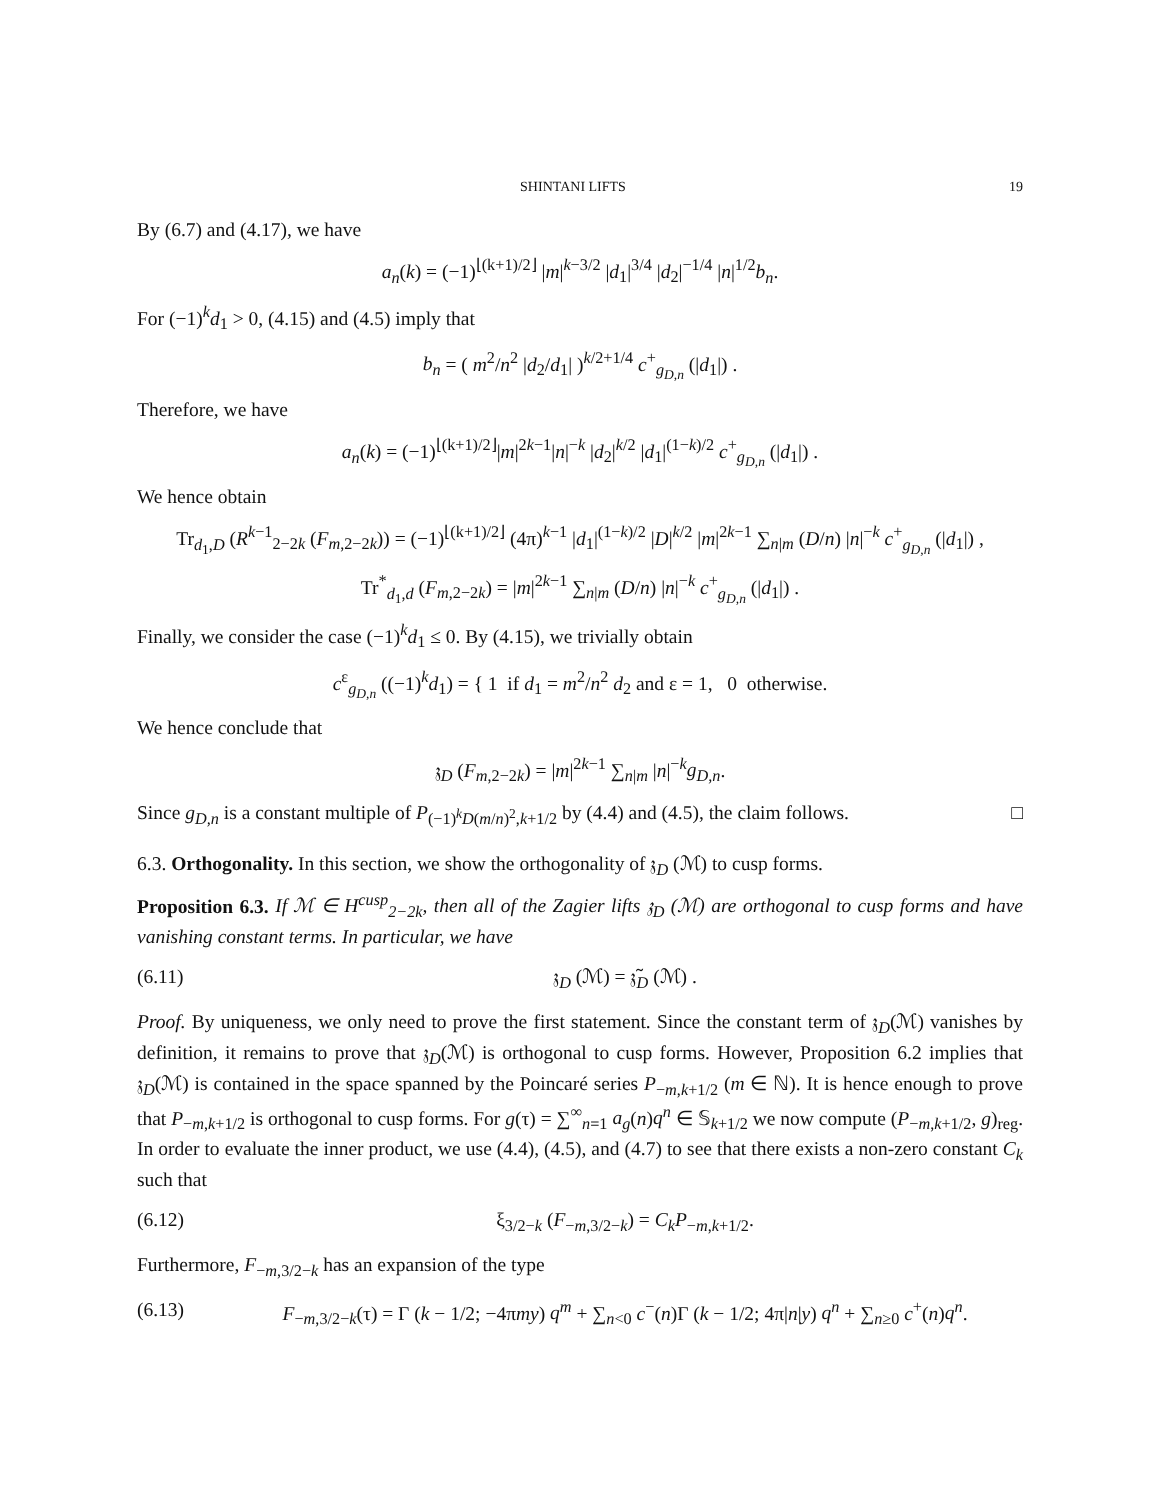SHINTANI LIFTS 19
By (6.7) and (4.17), we have
a<sub>n</sub>(k) = (−1)<sup>⌊(k+1)/2⌋</sup> |m|<sup>k−3/2</sup> |d<sub>1</sub>|<sup>3/4</sup> |d<sub>2</sub>|<sup>−1/4</sup> |n|<sup>1/2</sup>b<sub>n</sub>.
For (−1)<sup>k</sup>d<sub>1</sub> > 0, (4.15) and (4.5) imply that
b<sub>n</sub> = ( m<sup>2</sup>/n<sup>2</sup> |d<sub>2</sub>/d<sub>1</sub>| )<sup>k/2+1/4</sup> c<sup>+</sup><sub>g<sub>D,n</sub></sub> (|d<sub>1</sub>|) .
Therefore, we have
a<sub>n</sub>(k) = (−1)<sup>⌊(k+1)/2⌋</sup>|m|<sup>2k−1</sup>|n|<sup>−k</sup> |d<sub>2</sub>|<sup>k/2</sup> |d<sub>1</sub>|<sup>(1−k)/2</sup> c<sup>+</sup><sub>g<sub>D,n</sub></sub> (|d<sub>1</sub>|) .
We hence obtain
Tr<sub>d<sub>1</sub>,D</sub> (R<sup>k−1</sup><sub>2−2k</sub> (F<sub>m,2−2k</sub>)) = (−1)<sup>⌊(k+1)/2⌋</sup> (4π)<sup>k−1</sup> |d<sub>1</sub>|<sup>(1−k)/2</sup> |D|<sup>k/2</sup> |m|<sup>2k−1</sup> ∑<sub>n|m</sub> (D/n) |n|<sup>−k</sup> c<sup>+</sup><sub>g<sub>D,n</sub></sub> (|d<sub>1</sub>|) ,
Tr<sup>*</sup><sub>d<sub>1</sub>,d</sub> (F<sub>m,2−2k</sub>) = |m|<sup>2k−1</sup> ∑<sub>n|m</sub> (D/n) |n|<sup>−k</sup> c<sup>+</sup><sub>g<sub>D,n</sub></sub> (|d<sub>1</sub>|) .
Finally, we consider the case (−1)<sup>k</sup>d<sub>1</sub> ≤ 0. By (4.15), we trivially obtain
c<sup>ε</sup><sub>g<sub>D,n</sub></sub> ((−1)<sup>k</sup>d<sub>1</sub>) = { 1 if d<sub>1</sub> = m<sup>2</sup>/n<sup>2</sup> d<sub>2</sub> and ε = 1, 0 otherwise.
We hence conclude that
𝔷<sub>D</sub> (F<sub>m,2−2k</sub>) = |m|<sup>2k−1</sup> ∑<sub>n|m</sub> |n|<sup>−k</sup>g<sub>D,n</sub>.
Since g<sub>D,n</sub> is a constant multiple of P<sub>(−1)<sup>k</sup>D(m/n)<sup>2</sup>,k+1/2</sub> by (4.4) and (4.5), the claim follows. □
6.3. Orthogonality. In this section, we show the orthogonality of 𝔷<sub>D</sub> (ℳ) to cusp forms.
Proposition 6.3. If ℳ ∈ H<sup>cusp</sup><sub>2−2k</sub>, then all of the Zagier lifts 𝔷<sub>D</sub> (ℳ) are orthogonal to cusp forms and have vanishing constant terms. In particular, we have
(6.11) 𝔷<sub>D</sub> (ℳ) = 𝔷̃<sub>D</sub> (ℳ) .
Proof. By uniqueness, we only need to prove the first statement. Since the constant term of 𝔷<sub>D</sub>(ℳ) vanishes by definition, it remains to prove that 𝔷<sub>D</sub>(ℳ) is orthogonal to cusp forms. However, Proposition 6.2 implies that 𝔷<sub>D</sub>(ℳ) is contained in the space spanned by the Poincaré series P<sub>−m,k+1/2</sub> (m ∈ ℕ). It is hence enough to prove that P<sub>−m,k+1/2</sub> is orthogonal to cusp forms. For g(τ) = ∑<sup>∞</sup><sub>n=1</sub> a<sub>g</sub>(n)q<sup>n</sup> ∈ 𝕊<sub>k+1/2</sub> we now compute (P<sub>−m,k+1/2</sub>, g)<sub>reg</sub>. In order to evaluate the inner product, we use (4.4), (4.5), and (4.7) to see that there exists a non-zero constant C<sub>k</sub> such that
(6.12) ξ<sub>3/2−k</sub> (F<sub>−m,3/2−k</sub>) = C<sub>k</sub>P<sub>−m,k+1/2</sub>.
Furthermore, F<sub>−m,3/2−k</sub> has an expansion of the type
(6.13) F<sub>−m,3/2−k</sub>(τ) = Γ (k − 1/2; −4πmy) q<sup>m</sup> + ∑<sub>n<0</sub> c<sup>−</sup>(n)Γ (k − 1/2; 4π|n|y) q<sup>n</sup> + ∑<sub>n≥0</sub> c<sup>+</sup>(n)q<sup>n</sup>.